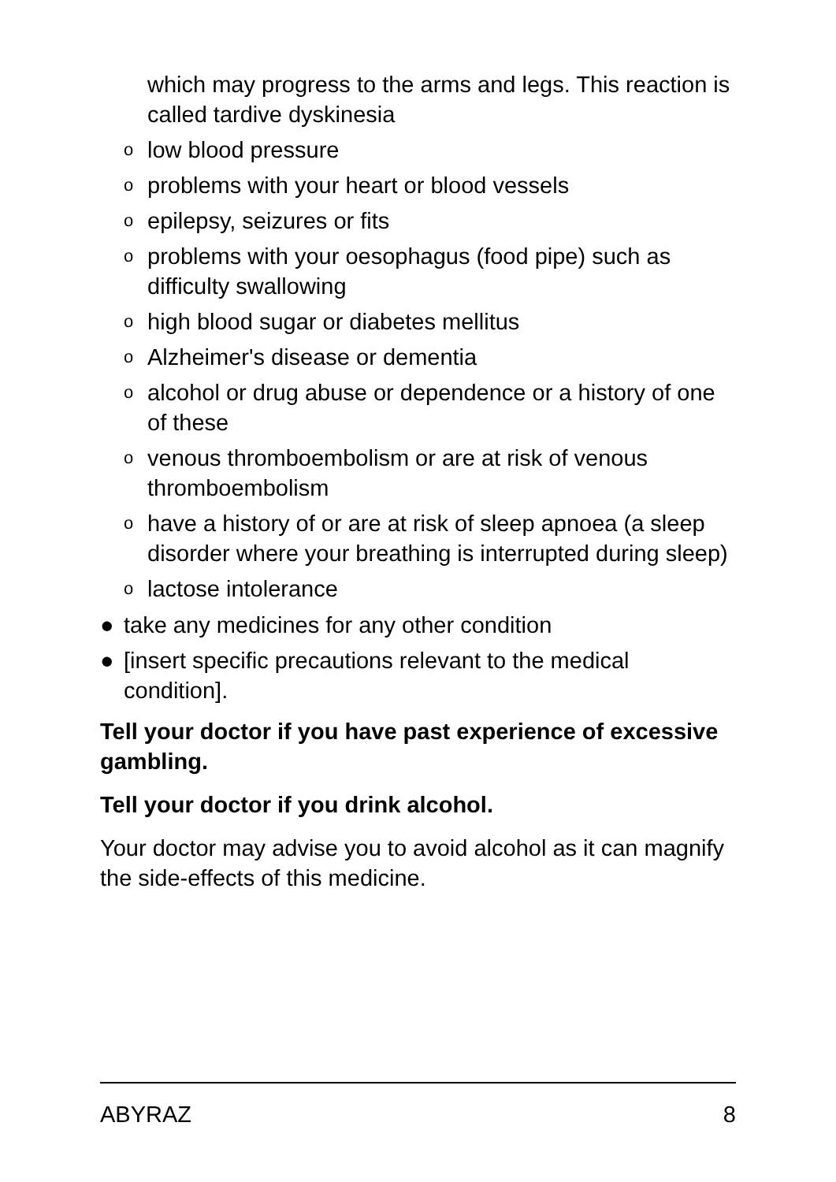which may progress to the arms and legs. This reaction is called tardive dyskinesia
olow blood pressure
oproblems with your heart or blood vessels
oepilepsy, seizures or fits
oproblems with your oesophagus (food pipe) such as difficulty swallowing
ohigh blood sugar or diabetes mellitus
o Alzheimer's disease or dementia
oalcohol or drug abuse or dependence or a history of one of these
ovenous thromboembolism or are at risk of venous thromboembolism
ohave a history of or are at risk of sleep apnoea (a sleep disorder where your breathing is interrupted during sleep)
olactose intolerance
● take any medicines for any other condition
● [insert specific precautions relevant to the medical condition].
Tell your doctor if you have past experience of excessive gambling.
Tell your doctor if you drink alcohol.
Your doctor may advise you to avoid alcohol as it can magnify the side-effects of this medicine.
ABYRAZ 8